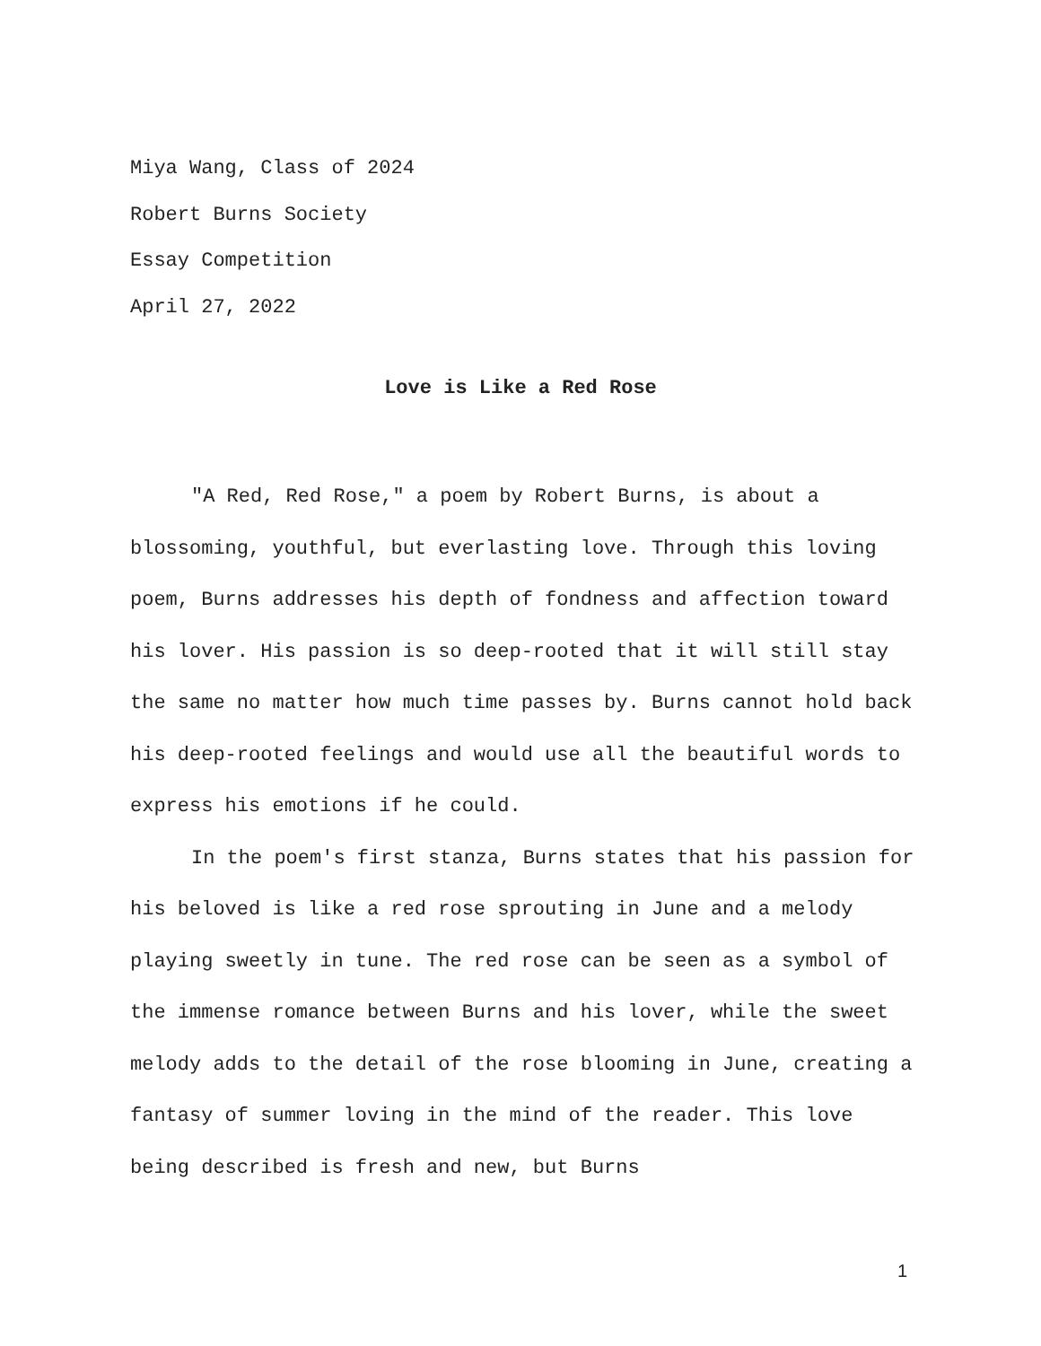Miya Wang, Class of 2024
Robert Burns Society
Essay Competition
April 27, 2022
Love is Like a Red Rose
"A Red, Red Rose," a poem by Robert Burns, is about a blossoming, youthful, but everlasting love. Through this loving poem, Burns addresses his depth of fondness and affection toward his lover. His passion is so deep-rooted that it will still stay the same no matter how much time passes by. Burns cannot hold back his deep-rooted feelings and would use all the beautiful words to express his emotions if he could.
In the poem's first stanza, Burns states that his passion for his beloved is like a red rose sprouting in June and a melody playing sweetly in tune. The red rose can be seen as a symbol of the immense romance between Burns and his lover, while the sweet melody adds to the detail of the rose blooming in June, creating a fantasy of summer loving in the mind of the reader. This love being described is fresh and new, but Burns
1